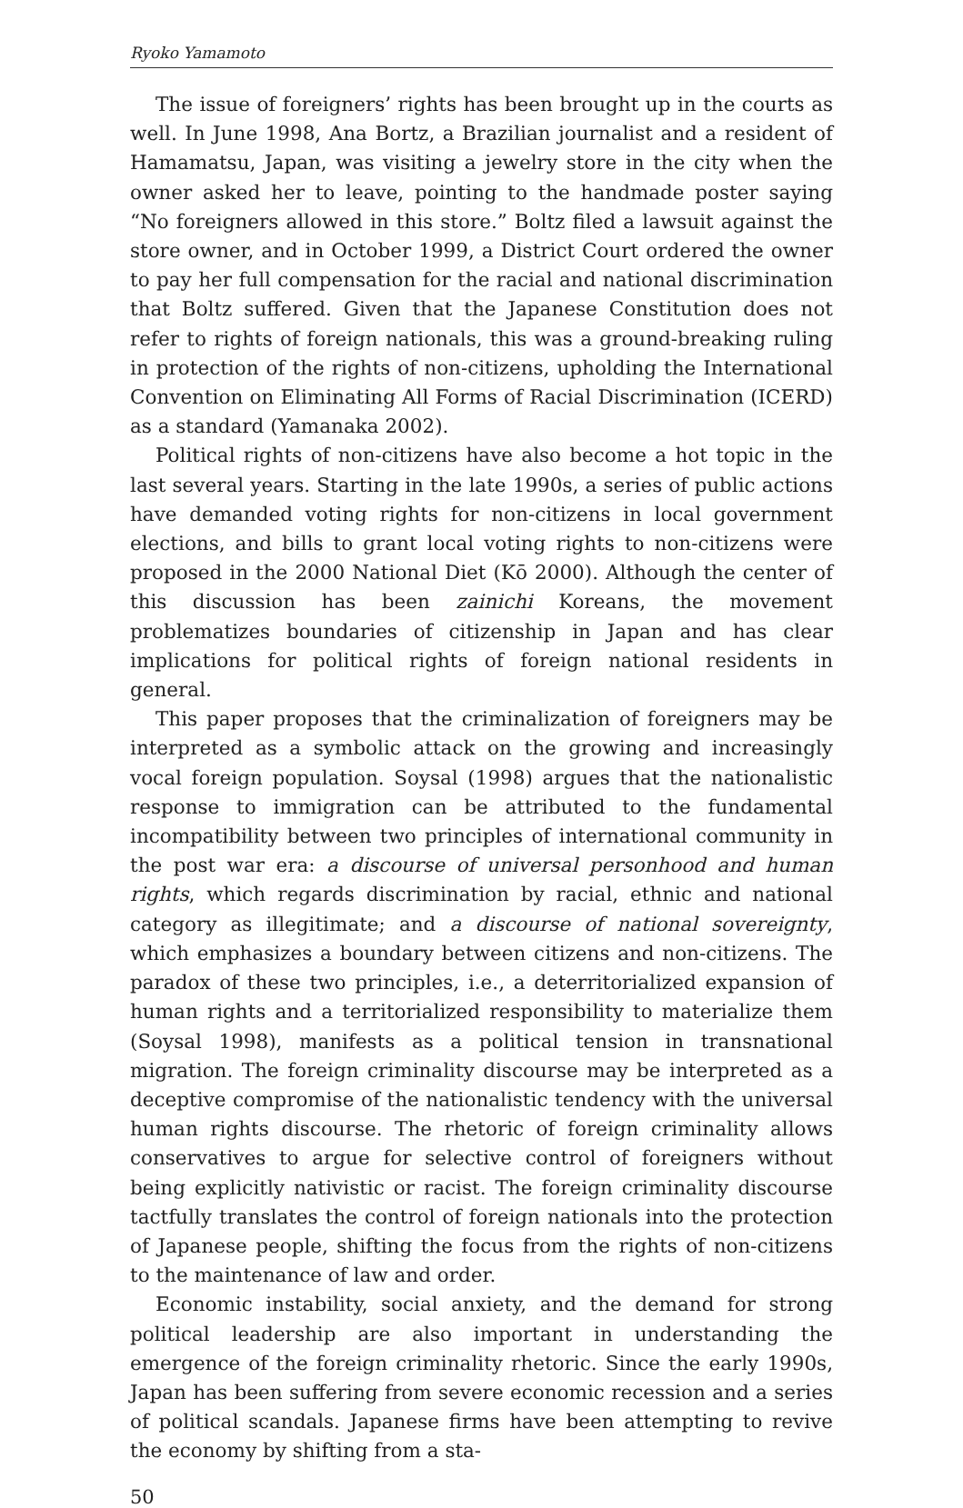Ryoko Yamamoto
The issue of foreigners’ rights has been brought up in the courts as well. In June 1998, Ana Bortz, a Brazilian journalist and a resident of Hamamatsu, Japan, was visiting a jewelry store in the city when the owner asked her to leave, pointing to the handmade poster saying “No foreigners allowed in this store.” Boltz filed a lawsuit against the store owner, and in October 1999, a District Court ordered the owner to pay her full compensation for the racial and national discrimination that Boltz suffered. Given that the Japanese Constitution does not refer to rights of foreign nationals, this was a ground-breaking ruling in protection of the rights of non-citizens, upholding the International Convention on Eliminating All Forms of Racial Discrimination (ICERD) as a standard (Yamanaka 2002).
Political rights of non-citizens have also become a hot topic in the last several years. Starting in the late 1990s, a series of public actions have demanded voting rights for non-citizens in local government elections, and bills to grant local voting rights to non-citizens were proposed in the 2000 National Diet (Kō 2000). Although the center of this discussion has been zainichi Koreans, the movement problematizes boundaries of citizenship in Japan and has clear implications for political rights of foreign national residents in general.
This paper proposes that the criminalization of foreigners may be interpreted as a symbolic attack on the growing and increasingly vocal foreign population. Soysal (1998) argues that the nationalistic response to immigration can be attributed to the fundamental incompatibility between two principles of international community in the post war era: a discourse of universal personhood and human rights, which regards discrimination by racial, ethnic and national category as illegitimate; and a discourse of national sovereignty, which emphasizes a boundary between citizens and non-citizens. The paradox of these two principles, i.e., a deterritorialized expansion of human rights and a territorialized responsibility to materialize them (Soysal 1998), manifests as a political tension in transnational migration. The foreign criminality discourse may be interpreted as a deceptive compromise of the nationalistic tendency with the universal human rights discourse. The rhetoric of foreign criminality allows conservatives to argue for selective control of foreigners without being explicitly nativistic or racist. The foreign criminality discourse tactfully translates the control of foreign nationals into the protection of Japanese people, shifting the focus from the rights of non-citizens to the maintenance of law and order.
Economic instability, social anxiety, and the demand for strong political leadership are also important in understanding the emergence of the foreign criminality rhetoric. Since the early 1990s, Japan has been suffering from severe economic recession and a series of political scandals. Japanese firms have been attempting to revive the economy by shifting from a sta-
50